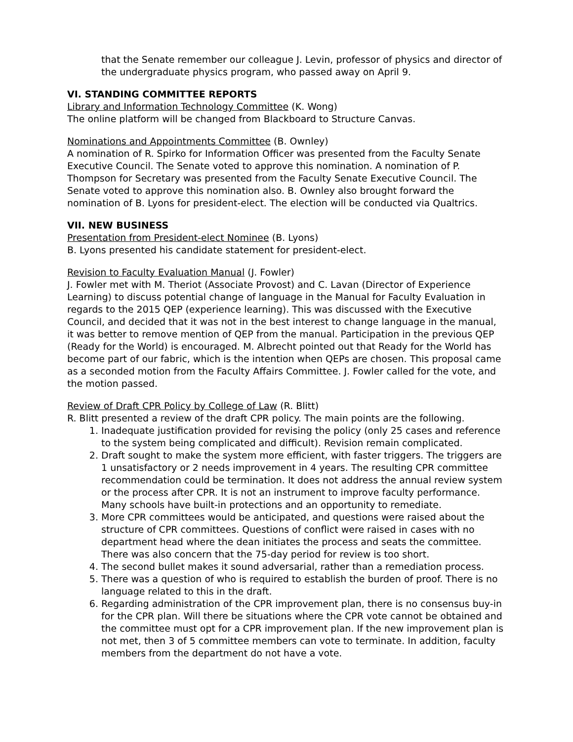that the Senate remember our colleague J. Levin, professor of physics and director of the undergraduate physics program, who passed away on April 9.
VI. STANDING COMMITTEE REPORTS
Library and Information Technology Committee (K. Wong)
The online platform will be changed from Blackboard to Structure Canvas.
Nominations and Appointments Committee (B. Ownley)
A nomination of R. Spirko for Information Officer was presented from the Faculty Senate Executive Council. The Senate voted to approve this nomination. A nomination of P. Thompson for Secretary was presented from the Faculty Senate Executive Council. The Senate voted to approve this nomination also. B. Ownley also brought forward the nomination of B. Lyons for president-elect. The election will be conducted via Qualtrics.
VII. NEW BUSINESS
Presentation from President-elect Nominee (B. Lyons)
B. Lyons presented his candidate statement for president-elect.
Revision to Faculty Evaluation Manual (J. Fowler)
J. Fowler met with M. Theriot (Associate Provost) and C. Lavan (Director of Experience Learning) to discuss potential change of language in the Manual for Faculty Evaluation in regards to the 2015 QEP (experience learning). This was discussed with the Executive Council, and decided that it was not in the best interest to change language in the manual, it was better to remove mention of QEP from the manual. Participation in the previous QEP (Ready for the World) is encouraged. M. Albrecht pointed out that Ready for the World has become part of our fabric, which is the intention when QEPs are chosen. This proposal came as a seconded motion from the Faculty Affairs Committee. J. Fowler called for the vote, and the motion passed.
Review of Draft CPR Policy by College of Law (R. Blitt)
R. Blitt presented a review of the draft CPR policy. The main points are the following.
1. Inadequate justification provided for revising the policy (only 25 cases and reference to the system being complicated and difficult). Revision remain complicated.
2. Draft sought to make the system more efficient, with faster triggers. The triggers are 1 unsatisfactory or 2 needs improvement in 4 years. The resulting CPR committee recommendation could be termination. It does not address the annual review system or the process after CPR. It is not an instrument to improve faculty performance. Many schools have built-in protections and an opportunity to remediate.
3. More CPR committees would be anticipated, and questions were raised about the structure of CPR committees. Questions of conflict were raised in cases with no department head where the dean initiates the process and seats the committee. There was also concern that the 75-day period for review is too short.
4. The second bullet makes it sound adversarial, rather than a remediation process.
5. There was a question of who is required to establish the burden of proof. There is no language related to this in the draft.
6. Regarding administration of the CPR improvement plan, there is no consensus buy-in for the CPR plan. Will there be situations where the CPR vote cannot be obtained and the committee must opt for a CPR improvement plan. If the new improvement plan is not met, then 3 of 5 committee members can vote to terminate. In addition, faculty members from the department do not have a vote.